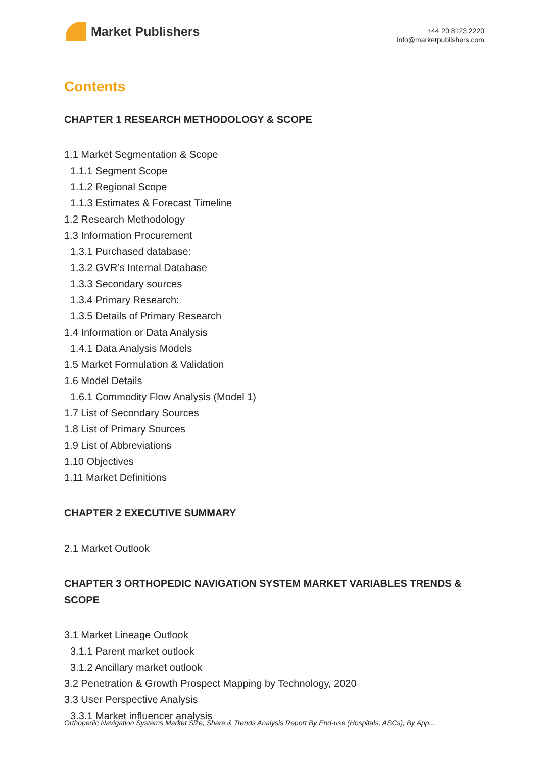Market Publishers
+44 20 8123 2220
info@marketpublishers.com
Contents
CHAPTER 1 RESEARCH METHODOLOGY & SCOPE
1.1 Market Segmentation & Scope
1.1.1 Segment Scope
1.1.2 Regional Scope
1.1.3 Estimates & Forecast Timeline
1.2 Research Methodology
1.3 Information Procurement
1.3.1 Purchased database:
1.3.2 GVR’s Internal Database
1.3.3 Secondary sources
1.3.4 Primary Research:
1.3.5 Details of Primary Research
1.4 Information or Data Analysis
1.4.1 Data Analysis Models
1.5 Market Formulation & Validation
1.6 Model Details
1.6.1 Commodity Flow Analysis (Model 1)
1.7 List of Secondary Sources
1.8 List of Primary Sources
1.9 List of Abbreviations
1.10 Objectives
1.11 Market Definitions
CHAPTER 2 EXECUTIVE SUMMARY
2.1 Market Outlook
CHAPTER 3 ORTHOPEDIC NAVIGATION SYSTEM MARKET VARIABLES TRENDS & SCOPE
3.1 Market Lineage Outlook
3.1.1 Parent market outlook
3.1.2 Ancillary market outlook
3.2 Penetration & Growth Prospect Mapping by Technology, 2020
3.3 User Perspective Analysis
3.3.1 Market influencer analysis
Orthopedic Navigation Systems Market Size, Share & Trends Analysis Report By End-use (Hospitals, ASCs), By App...